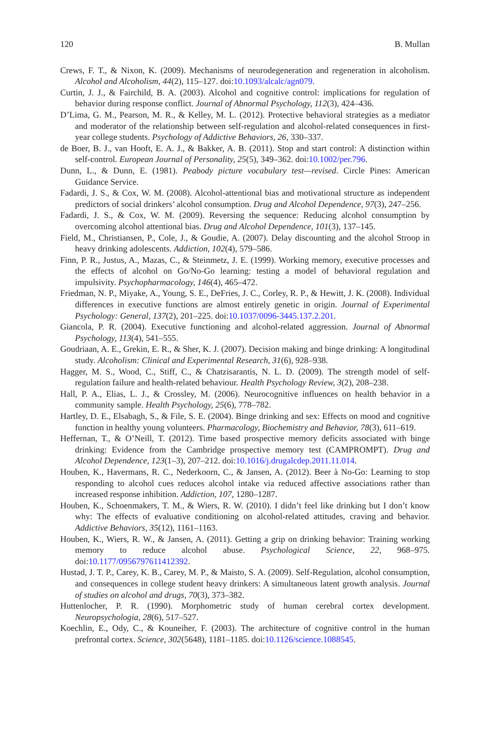120 B. Mullan
Crews, F. T., & Nixon, K. (2009). Mechanisms of neurodegeneration and regeneration in alcoholism. Alcohol and Alcoholism, 44(2), 115–127. doi:10.1093/alcalc/agn079.
Curtin, J. J., & Fairchild, B. A. (2003). Alcohol and cognitive control: implications for regulation of behavior during response conflict. Journal of Abnormal Psychology, 112(3), 424–436.
D’Lima, G. M., Pearson, M. R., & Kelley, M. L. (2012). Protective behavioral strategies as a mediator and moderator of the relationship between self-regulation and alcohol-related consequences in first-year college students. Psychology of Addictive Behaviors, 26, 330–337.
de Boer, B. J., van Hooft, E. A. J., & Bakker, A. B. (2011). Stop and start control: A distinction within self-control. European Journal of Personality, 25(5), 349–362. doi:10.1002/per.796.
Dunn, L., & Dunn, E. (1981). Peabody picture vocabulary test—revised. Circle Pines: American Guidance Service.
Fadardi, J. S., & Cox, W. M. (2008). Alcohol-attentional bias and motivational structure as independent predictors of social drinkers’ alcohol consumption. Drug and Alcohol Dependence, 97(3), 247–256.
Fadardi, J. S., & Cox, W. M. (2009). Reversing the sequence: Reducing alcohol consumption by overcoming alcohol attentional bias. Drug and Alcohol Dependence, 101(3), 137–145.
Field, M., Christiansen, P., Cole, J., & Goudie, A. (2007). Delay discounting and the alcohol Stroop in heavy drinking adolescents. Addiction, 102(4), 579–586.
Finn, P. R., Justus, A., Mazas, C., & Steinmetz, J. E. (1999). Working memory, executive processes and the effects of alcohol on Go/No-Go learning: testing a model of behavioral regulation and impulsivity. Psychopharmacology, 146(4), 465–472.
Friedman, N. P., Miyake, A., Young, S. E., DeFries, J. C., Corley, R. P., & Hewitt, J. K. (2008). Individual differences in executive functions are almost entirely genetic in origin. Journal of Experimental Psychology: General, 137(2), 201–225. doi:10.1037/0096-3445.137.2.201.
Giancola, P. R. (2004). Executive functioning and alcohol-related aggression. Journal of Abnormal Psychology, 113(4), 541–555.
Goudriaan, A. E., Grekin, E. R., & Sher, K. J. (2007). Decision making and binge drinking: A longitudinal study. Alcoholism: Clinical and Experimental Research, 31(6), 928–938.
Hagger, M. S., Wood, C., Stiff, C., & Chatzisarantis, N. L. D. (2009). The strength model of self-regulation failure and health-related behaviour. Health Psychology Review, 3(2), 208–238.
Hall, P. A., Elias, L. J., & Crossley, M. (2006). Neurocognitive influences on health behavior in a community sample. Health Psychology, 25(6), 778–782.
Hartley, D. E., Elsabagh, S., & File, S. E. (2004). Binge drinking and sex: Effects on mood and cognitive function in healthy young volunteers. Pharmacology, Biochemistry and Behavior, 78(3), 611–619.
Heffernan, T., & O’Neill, T. (2012). Time based prospective memory deficits associated with binge drinking: Evidence from the Cambridge prospective memory test (CAMPROMPT). Drug and Alcohol Dependence, 123(1–3), 207–212. doi:10.1016/j.drugalcdep.2011.11.014.
Houben, K., Havermans, R. C., Nederkoorn, C., & Jansen, A. (2012). Beer à No-Go: Learning to stop responding to alcohol cues reduces alcohol intake via reduced affective associations rather than increased response inhibition. Addiction, 107, 1280–1287.
Houben, K., Schoenmakers, T. M., & Wiers, R. W. (2010). I didn’t feel like drinking but I don’t know why: The effects of evaluative conditioning on alcohol-related attitudes, craving and behavior. Addictive Behaviors, 35(12), 1161–1163.
Houben, K., Wiers, R. W., & Jansen, A. (2011). Getting a grip on drinking behavior: Training working memory to reduce alcohol abuse. Psychological Science, 22, 968–975. doi:10.1177/0956797611412392.
Hustad, J. T. P., Carey, K. B., Carey, M. P., & Maisto, S. A. (2009). Self-Regulation, alcohol consumption, and consequences in college student heavy drinkers: A simultaneous latent growth analysis. Journal of studies on alcohol and drugs, 70(3), 373–382.
Huttenlocher, P. R. (1990). Morphometric study of human cerebral cortex development. Neuropsychologia, 28(6), 517–527.
Koechlin, E., Ody, C., & Kouneiher, F. (2003). The architecture of cognitive control in the human prefrontal cortex. Science, 302(5648), 1181–1185. doi:10.1126/science.1088545.